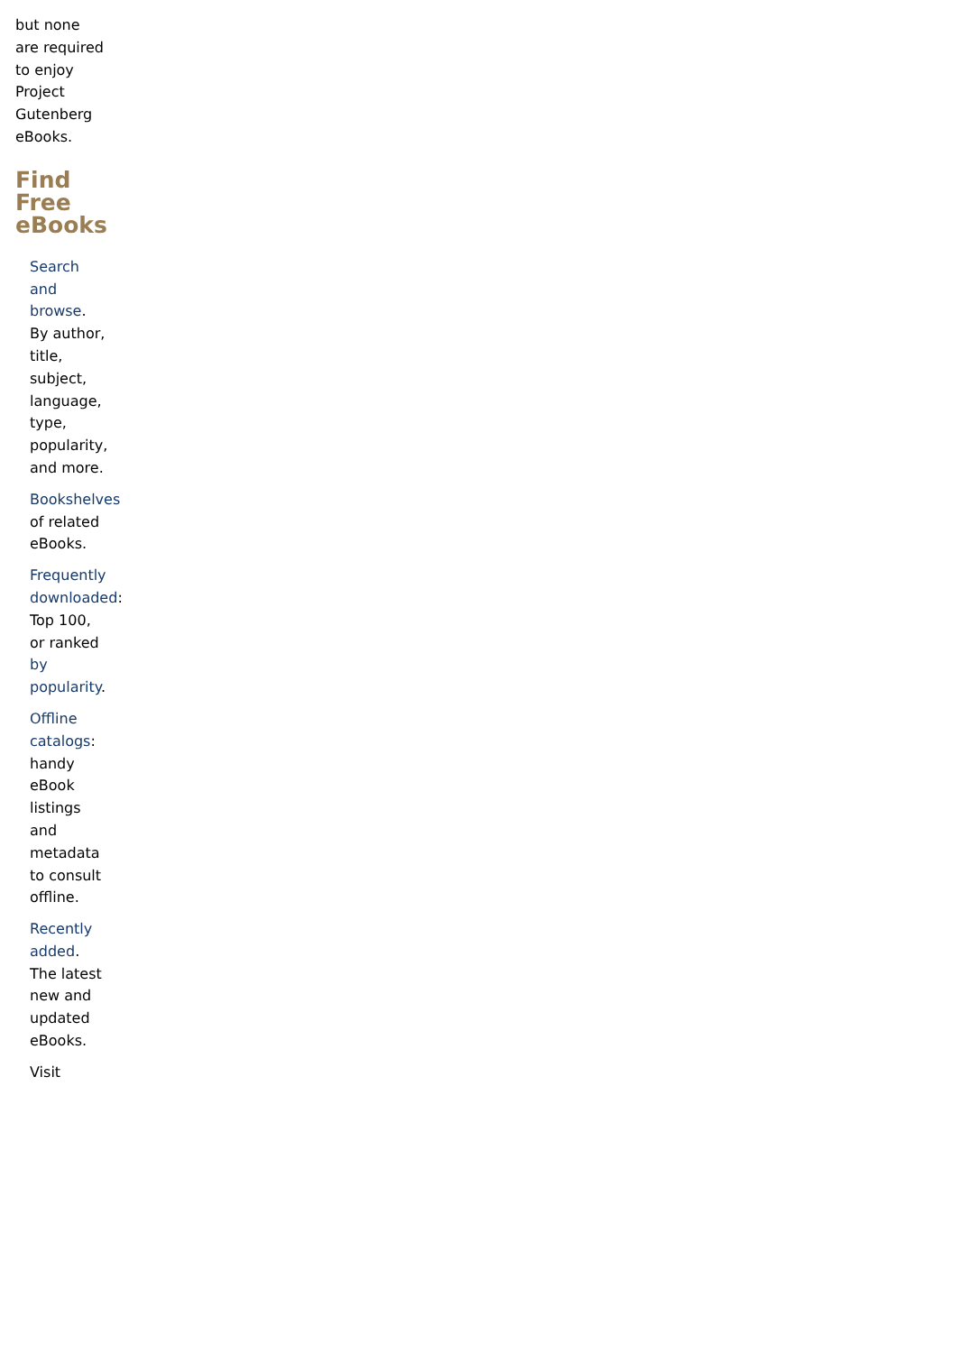but none are required to enjoy Project Gutenberg eBooks.
Find Free eBooks
Search and browse. By author, title, subject, language, type, popularity, and more.
Bookshelves of related eBooks.
Frequently downloaded: Top 100, or ranked by popularity.
Offline catalogs: handy eBook listings and metadata to consult offline.
Recently added. The latest new and updated eBooks.
Visit